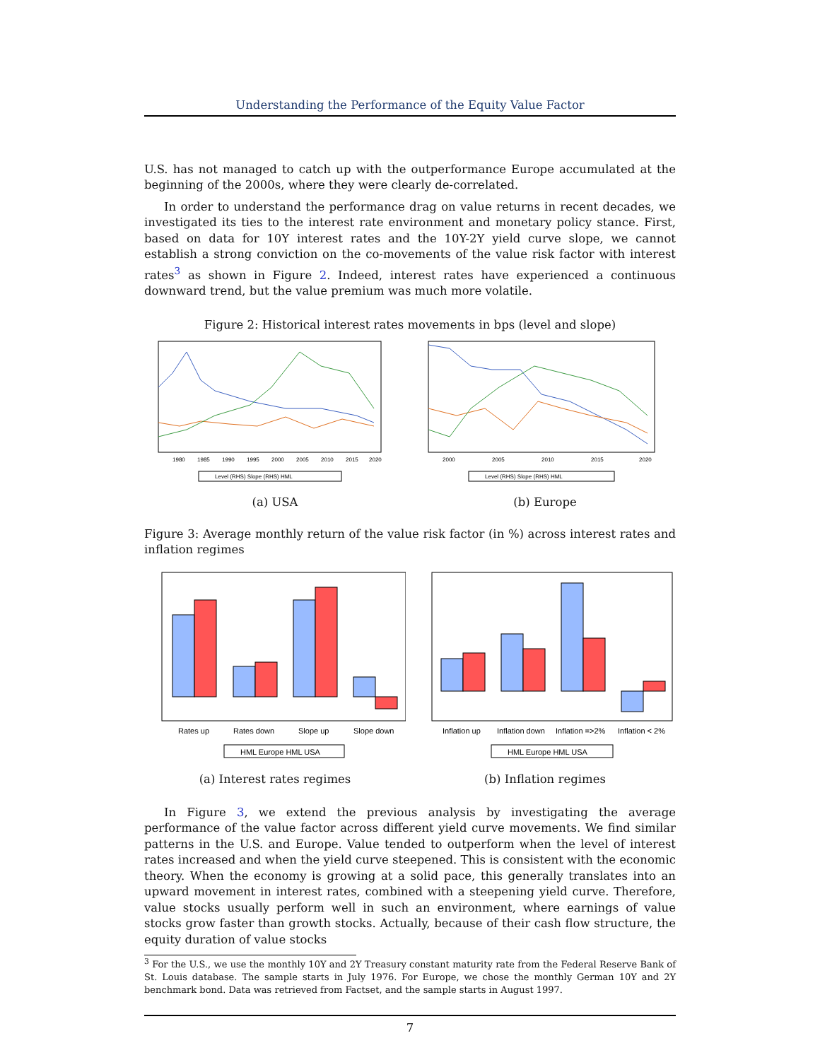Understanding the Performance of the Equity Value Factor
U.S. has not managed to catch up with the outperformance Europe accumulated at the beginning of the 2000s, where they were clearly de-correlated.
In order to understand the performance drag on value returns in recent decades, we investigated its ties to the interest rate environment and monetary policy stance. First, based on data for 10Y interest rates and the 10Y-2Y yield curve slope, we cannot establish a strong conviction on the co-movements of the value risk factor with interest rates<sup>3</sup> as shown in Figure 2. Indeed, interest rates have experienced a continuous downward trend, but the value premium was much more volatile.
Figure 2: Historical interest rates movements in bps (level and slope)
1980
1985
1990
1995
2000
2005
2010
2015
2020
Level (RHS) Slope (RHS) HML
(a) USA
2000
2005
2010
2015
2020
Level (RHS) Slope (RHS) HML
(b) Europe
Figure 3: Average monthly return of the value risk factor (in %) across interest rates and inflation regimes
Rates up
Rates down
Slope up
Slope down
HML Europe HML USA
(a) Interest rates regimes
Inflation up
Inflation down
Inflation =>2%
Inflation < 2%
HML Europe HML USA
(b) Inflation regimes
In Figure 3, we extend the previous analysis by investigating the average performance of the value factor across different yield curve movements. We find similar patterns in the U.S. and Europe. Value tended to outperform when the level of interest rates increased and when the yield curve steepened. This is consistent with the economic theory. When the economy is growing at a solid pace, this generally translates into an upward movement in interest rates, combined with a steepening yield curve. Therefore, value stocks usually perform well in such an environment, where earnings of value stocks grow faster than growth stocks. Actually, because of their cash flow structure, the equity duration of value stocks
<sup>3</sup> For the U.S., we use the monthly 10Y and 2Y Treasury constant maturity rate from the Federal Reserve Bank of St. Louis database. The sample starts in July 1976. For Europe, we chose the monthly German 10Y and 2Y benchmark bond. Data was retrieved from Factset, and the sample starts in August 1997.
7